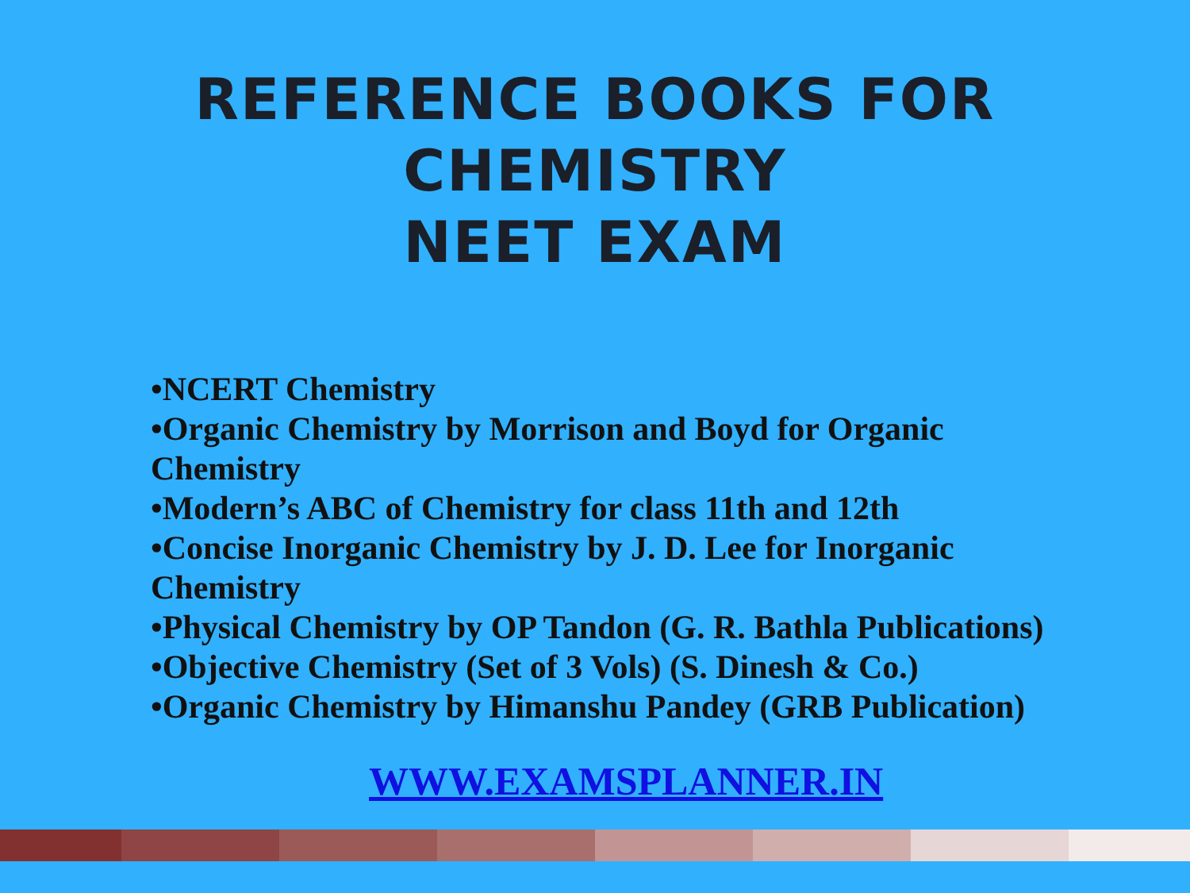REFERENCE BOOKS FOR CHEMISTRY
NEET EXAM
•NCERT Chemistry
•Organic Chemistry by Morrison and Boyd for Organic Chemistry
•Modern’s ABC of Chemistry for class 11th and 12th
•Concise Inorganic Chemistry by J. D. Lee for Inorganic Chemistry
•Physical Chemistry by OP Tandon (G. R. Bathla Publications)
•Objective Chemistry (Set of 3 Vols) (S. Dinesh & Co.)
•Organic Chemistry by Himanshu Pandey (GRB Publication)
WWW.EXAMSPLANNER.IN